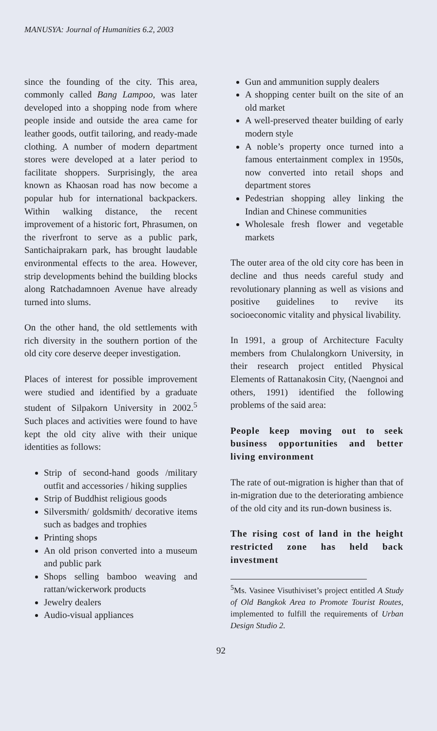MANUSYA: Journal of Humanities 6.2, 2003
since the founding of the city. This area, commonly called Bang Lampoo, was later developed into a shopping node from where people inside and outside the area came for leather goods, outfit tailoring, and ready-made clothing. A number of modern department stores were developed at a later period to facilitate shoppers. Surprisingly, the area known as Khaosan road has now become a popular hub for international backpackers. Within walking distance, the recent improvement of a historic fort, Phrasumen, on the riverfront to serve as a public park, Santichaiprakarn park, has brought laudable environmental effects to the area. However, strip developments behind the building blocks along Ratchadamnoen Avenue have already turned into slums.
On the other hand, the old settlements with rich diversity in the southern portion of the old city core deserve deeper investigation.
Places of interest for possible improvement were studied and identified by a graduate student of Silpakorn University in 2002.<sup>5</sup> Such places and activities were found to have kept the old city alive with their unique identities as follows:
Strip of second-hand goods /military outfit and accessories / hiking supplies
Strip of Buddhist religious goods
Silversmith/ goldsmith/ decorative items such as badges and trophies
Printing shops
An old prison converted into a museum and public park
Shops selling bamboo weaving and rattan/wickerwork products
Jewelry dealers
Audio-visual appliances
Gun and ammunition supply dealers
A shopping center built on the site of an old market
A well-preserved theater building of early modern style
A noble’s property once turned into a famous entertainment complex in 1950s, now converted into retail shops and department stores
Pedestrian shopping alley linking the Indian and Chinese communities
Wholesale fresh flower and vegetable markets
The outer area of the old city core has been in decline and thus needs careful study and revolutionary planning as well as visions and positive guidelines to revive its socioeconomic vitality and physical livability.
In 1991, a group of Architecture Faculty members from Chulalongkorn University, in their research project entitled Physical Elements of Rattanakosin City, (Naengnoi and others, 1991) identified the following problems of the said area:
People keep moving out to seek business opportunities and better living environment
The rate of out-migration is higher than that of in-migration due to the deteriorating ambience of the old city and its run-down business is.
The rising cost of land in the height restricted zone has held back investment
<sup>5</sup> Ms. Vasinee Visuthiviset’s project entitled A Study of Old Bangkok Area to Promote Tourist Routes, implemented to fulfill the requirements of Urban Design Studio 2.
92